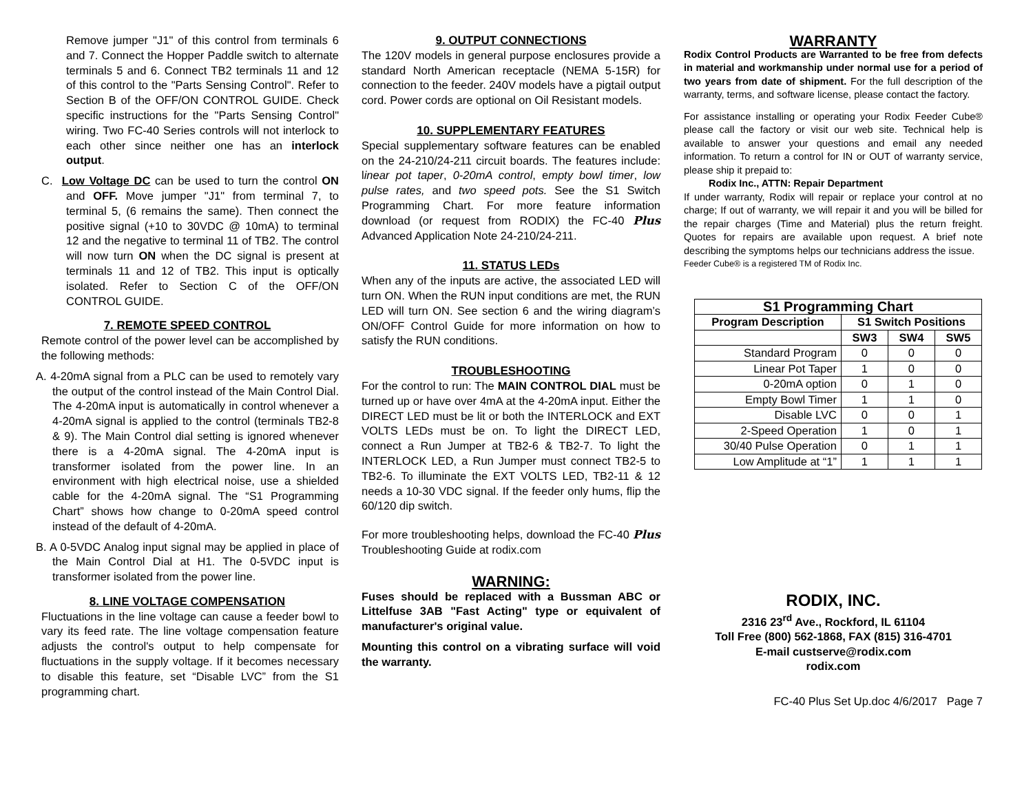Remove jumper "J1" of this control from terminals 6 and 7. Connect the Hopper Paddle switch to alternate terminals 5 and 6. Connect TB2 terminals 11 and 12 of this control to the "Parts Sensing Control". Refer to Section B of the OFF/ON CONTROL GUIDE. Check specific instructions for the "Parts Sensing Control" wiring. Two FC-40 Series controls will not interlock to each other since neither one has an interlock output.
C. Low Voltage DC can be used to turn the control ON and OFF. Move jumper "J1" from terminal 7, to terminal 5, (6 remains the same). Then connect the positive signal (+10 to 30VDC @ 10mA) to terminal 12 and the negative to terminal 11 of TB2. The control will now turn ON when the DC signal is present at terminals 11 and 12 of TB2. This input is optically isolated. Refer to Section C of the OFF/ON CONTROL GUIDE.
7. REMOTE SPEED CONTROL
Remote control of the power level can be accomplished by the following methods:
A. 4-20mA signal from a PLC can be used to remotely vary the output of the control instead of the Main Control Dial. The 4-20mA input is automatically in control whenever a 4-20mA signal is applied to the control (terminals TB2-8 & 9). The Main Control dial setting is ignored whenever there is a 4-20mA signal. The 4-20mA input is transformer isolated from the power line. In an environment with high electrical noise, use a shielded cable for the 4-20mA signal. The “S1 Programming Chart” shows how change to 0-20mA speed control instead of the default of 4-20mA.
B. A 0-5VDC Analog input signal may be applied in place of the Main Control Dial at H1. The 0-5VDC input is transformer isolated from the power line.
8. LINE VOLTAGE COMPENSATION
Fluctuations in the line voltage can cause a feeder bowl to vary its feed rate. The line voltage compensation feature adjusts the control's output to help compensate for fluctuations in the supply voltage. If it becomes necessary to disable this feature, set “Disable LVC” from the S1 programming chart.
9. OUTPUT CONNECTIONS
The 120V models in general purpose enclosures provide a standard North American receptacle (NEMA 5-15R) for connection to the feeder. 240V models have a pigtail output cord. Power cords are optional on Oil Resistant models.
10. SUPPLEMENTARY FEATURES
Special supplementary software features can be enabled on the 24-210/24-211 circuit boards. The features include: linear pot taper, 0-20mA control, empty bowl timer, low pulse rates, and two speed pots. See the S1 Switch Programming Chart. For more feature information download (or request from RODIX) the FC-40 Plus Advanced Application Note 24-210/24-211.
11. STATUS LEDs
When any of the inputs are active, the associated LED will turn ON. When the RUN input conditions are met, the RUN LED will turn ON. See section 6 and the wiring diagram’s ON/OFF Control Guide for more information on how to satisfy the RUN conditions.
TROUBLESHOOTING
For the control to run: The MAIN CONTROL DIAL must be turned up or have over 4mA at the 4-20mA input. Either the DIRECT LED must be lit or both the INTERLOCK and EXT VOLTS LEDs must be on. To light the DIRECT LED, connect a Run Jumper at TB2-6 & TB2-7. To light the INTERLOCK LED, a Run Jumper must connect TB2-5 to TB2-6. To illuminate the EXT VOLTS LED, TB2-11 & 12 needs a 10-30 VDC signal. If the feeder only hums, flip the 60/120 dip switch.
For more troubleshooting helps, download the FC-40 Plus Troubleshooting Guide at rodix.com
WARNING:
Fuses should be replaced with a Bussman ABC or Littelfuse 3AB "Fast Acting" type or equivalent of manufacturer's original value.
Mounting this control on a vibrating surface will void the warranty.
WARRANTY
Rodix Control Products are Warranted to be free from defects in material and workmanship under normal use for a period of two years from date of shipment. For the full description of the warranty, terms, and software license, please contact the factory.
For assistance installing or operating your Rodix Feeder Cube® please call the factory or visit our web site. Technical help is available to answer your questions and email any needed information. To return a control for IN or OUT of warranty service, please ship it prepaid to:
Rodix Inc., ATTN: Repair Department
If under warranty, Rodix will repair or replace your control at no charge; If out of warranty, we will repair it and you will be billed for the repair charges (Time and Material) plus the return freight. Quotes for repairs are available upon request. A brief note describing the symptoms helps our technicians address the issue.
Feeder Cube® is a registered TM of Rodix Inc.
| S1 Programming Chart | | | |
| --- | --- | --- | --- |
| Program Description | S1 Switch Positions | | |
| | SW3 | SW4 | SW5 |
| Standard Program | 0 | 0 | 0 |
| Linear Pot Taper | 1 | 0 | 0 |
| 0-20mA option | 0 | 1 | 0 |
| Empty Bowl Timer | 1 | 1 | 0 |
| Disable LVC | 0 | 0 | 1 |
| 2-Speed Operation | 1 | 0 | 1 |
| 30/40 Pulse Operation | 0 | 1 | 1 |
| Low Amplitude at “1” | 1 | 1 | 1 |
RODIX, INC.
2316 23<sup>rd</sup> Ave., Rockford, IL 61104
Toll Free (800) 562-1868, FAX (815) 316-4701
E-mail custserve@rodix.com
rodix.com
FC-40 Plus Set Up.doc 4/6/2017 Page 7